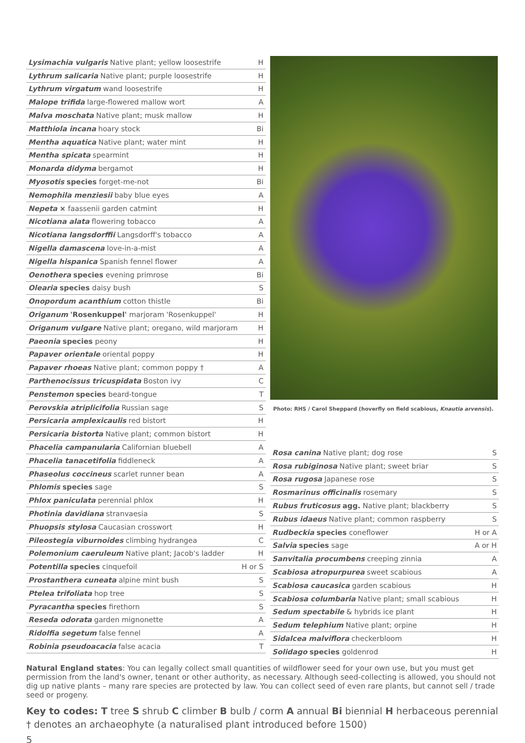| Lysimachia vulgaris Native plant; yellow loosestrife | H |
| Lythrum salicaria Native plant; purple loosestrife | H |
| Lythrum virgatum wand loosestrife | H |
| Malope trifida large-flowered mallow wort | A |
| Malva moschata Native plant; musk mallow | H |
| Matthiola incana hoary stock | Bi |
| Mentha aquatica Native plant; water mint | H |
| Mentha spicata spearmint | H |
| Monarda didyma bergamot | H |
| Myosotis species forget-me-not | Bi |
| Nemophila menziesii baby blue eyes | A |
| Nepeta × faassenii garden catmint | H |
| Nicotiana alata flowering tobacco | A |
| Nicotiana langsdorffii Langsdorff's tobacco | A |
| Nigella damascena love-in-a-mist | A |
| Nigella hispanica Spanish fennel flower | A |
| Oenothera species evening primrose | Bi |
| Olearia species daisy bush | S |
| Onopordum acanthium cotton thistle | Bi |
| Origanum 'Rosenkuppel' marjoram 'Rosenkuppel' | H |
| Origanum vulgare Native plant; oregano, wild marjoram | H |
| Paeonia species peony | H |
| Papaver orientale oriental poppy | H |
| Papaver rhoeas Native plant; common poppy † | A |
| Parthenocissus tricuspidata Boston ivy | C |
| Penstemon species beard-tongue | T |
| Perovskia atriplicifolia Russian sage | S |
| Persicaria amplexicaulis red bistort | H |
| Persicaria bistorta Native plant; common bistort | H |
| Phacelia campanularia Californian bluebell | A |
| Phacelia tanacetifolia fiddleneck | A |
| Phaseolus coccineus scarlet runner bean | A |
| Phlomis species sage | S |
| Phlox paniculata perennial phlox | H |
| Photinia davidiana stranvaesia | S |
| Phuopsis stylosa Caucasian crosswort | H |
| Pileostegia viburnoides climbing hydrangea | C |
| Polemonium caeruleum Native plant; Jacob's ladder | H |
| Potentilla species cinquefoil | H or S |
| Prostanthera cuneata alpine mint bush | S |
| Ptelea trifoliata hop tree | S |
| Pyracantha species firethorn | S |
| Reseda odorata garden mignonette | A |
| Ridolfia segetum false fennel | A |
| Robinia pseudoacacia false acacia | T |
Photo: RHS / Carol Sheppard (hoverfly on field scabious, Knautia arvensis).
| Rosa canina Native plant; dog rose | S |
| Rosa rubiginosa Native plant; sweet briar | S |
| Rosa rugosa Japanese rose | S |
| Rosmarinus officinalis rosemary | S |
| Rubus fruticosus agg. Native plant; blackberry | S |
| Rubus idaeus Native plant; common raspberry | S |
| Rudbeckia species coneflower | H or A |
| Salvia species sage | A or H |
| Sanvitalia procumbens creeping zinnia | A |
| Scabiosa atropurpurea sweet scabious | A |
| Scabiosa caucasica garden scabious | H |
| Scabiosa columbaria Native plant; small scabious | H |
| Sedum spectabile & hybrids ice plant | H |
| Sedum telephium Native plant; orpine | H |
| Sidalcea malviflora checkerbloom | H |
| Solidago species goldenrod | H |
Natural England states: You can legally collect small quantities of wildflower seed for your own use, but you must get permission from the land's owner, tenant or other authority, as necessary. Although seed-collecting is allowed, you should not dig up native plants – many rare species are protected by law. You can collect seed of even rare plants, but cannot sell / trade seed or progeny.
Key to codes: T tree S shrub C climber B bulb / corm A annual Bi biennial H herbaceous perennial
† denotes an archaeophyte (a naturalised plant introduced before 1500)
5